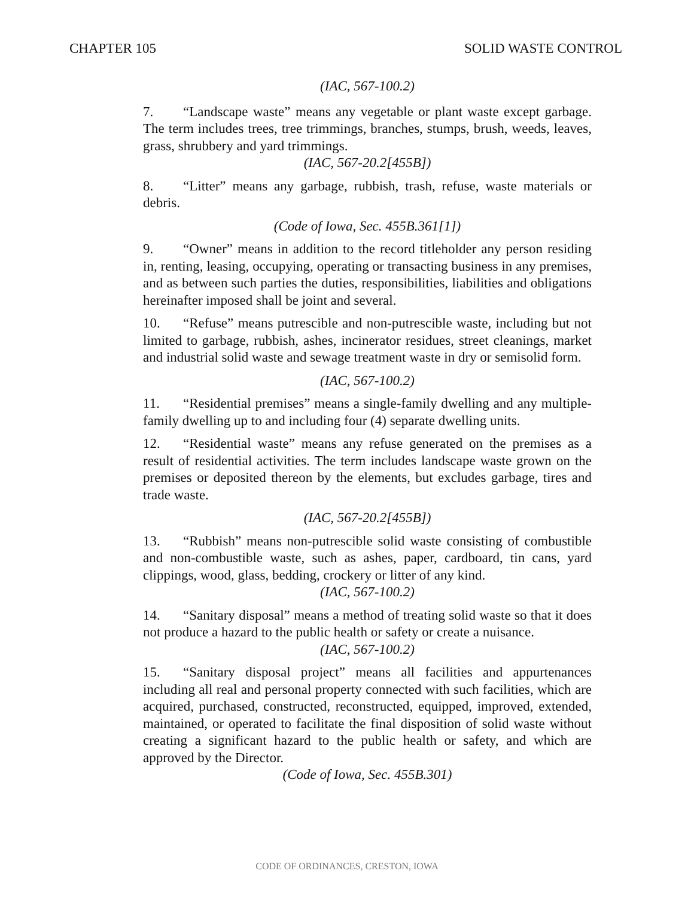CHAPTER 105 SOLID WASTE CONTROL
(IAC, 567-100.2)
7. “Landscape waste” means any vegetable or plant waste except garbage. The term includes trees, tree trimmings, branches, stumps, brush, weeds, leaves, grass, shrubbery and yard trimmings.
(IAC, 567-20.2[455B])
8. “Litter” means any garbage, rubbish, trash, refuse, waste materials or debris.
(Code of Iowa, Sec. 455B.361[1])
9. “Owner” means in addition to the record titleholder any person residing in, renting, leasing, occupying, operating or transacting business in any premises, and as between such parties the duties, responsibilities, liabilities and obligations hereinafter imposed shall be joint and several.
10. “Refuse” means putrescible and non-putrescible waste, including but not limited to garbage, rubbish, ashes, incinerator residues, street cleanings, market and industrial solid waste and sewage treatment waste in dry or semisolid form.
(IAC, 567-100.2)
11. “Residential premises” means a single-family dwelling and any multiple-family dwelling up to and including four (4) separate dwelling units.
12. “Residential waste” means any refuse generated on the premises as a result of residential activities. The term includes landscape waste grown on the premises or deposited thereon by the elements, but excludes garbage, tires and trade waste.
(IAC, 567-20.2[455B])
13. “Rubbish” means non-putrescible solid waste consisting of combustible and non-combustible waste, such as ashes, paper, cardboard, tin cans, yard clippings, wood, glass, bedding, crockery or litter of any kind.
(IAC, 567-100.2)
14. “Sanitary disposal” means a method of treating solid waste so that it does not produce a hazard to the public health or safety or create a nuisance.
(IAC, 567-100.2)
15. “Sanitary disposal project” means all facilities and appurtenances including all real and personal property connected with such facilities, which are acquired, purchased, constructed, reconstructed, equipped, improved, extended, maintained, or operated to facilitate the final disposition of solid waste without creating a significant hazard to the public health or safety, and which are approved by the Director.
(Code of Iowa, Sec. 455B.301)
CODE OF ORDINANCES, CRESTON, IOWA